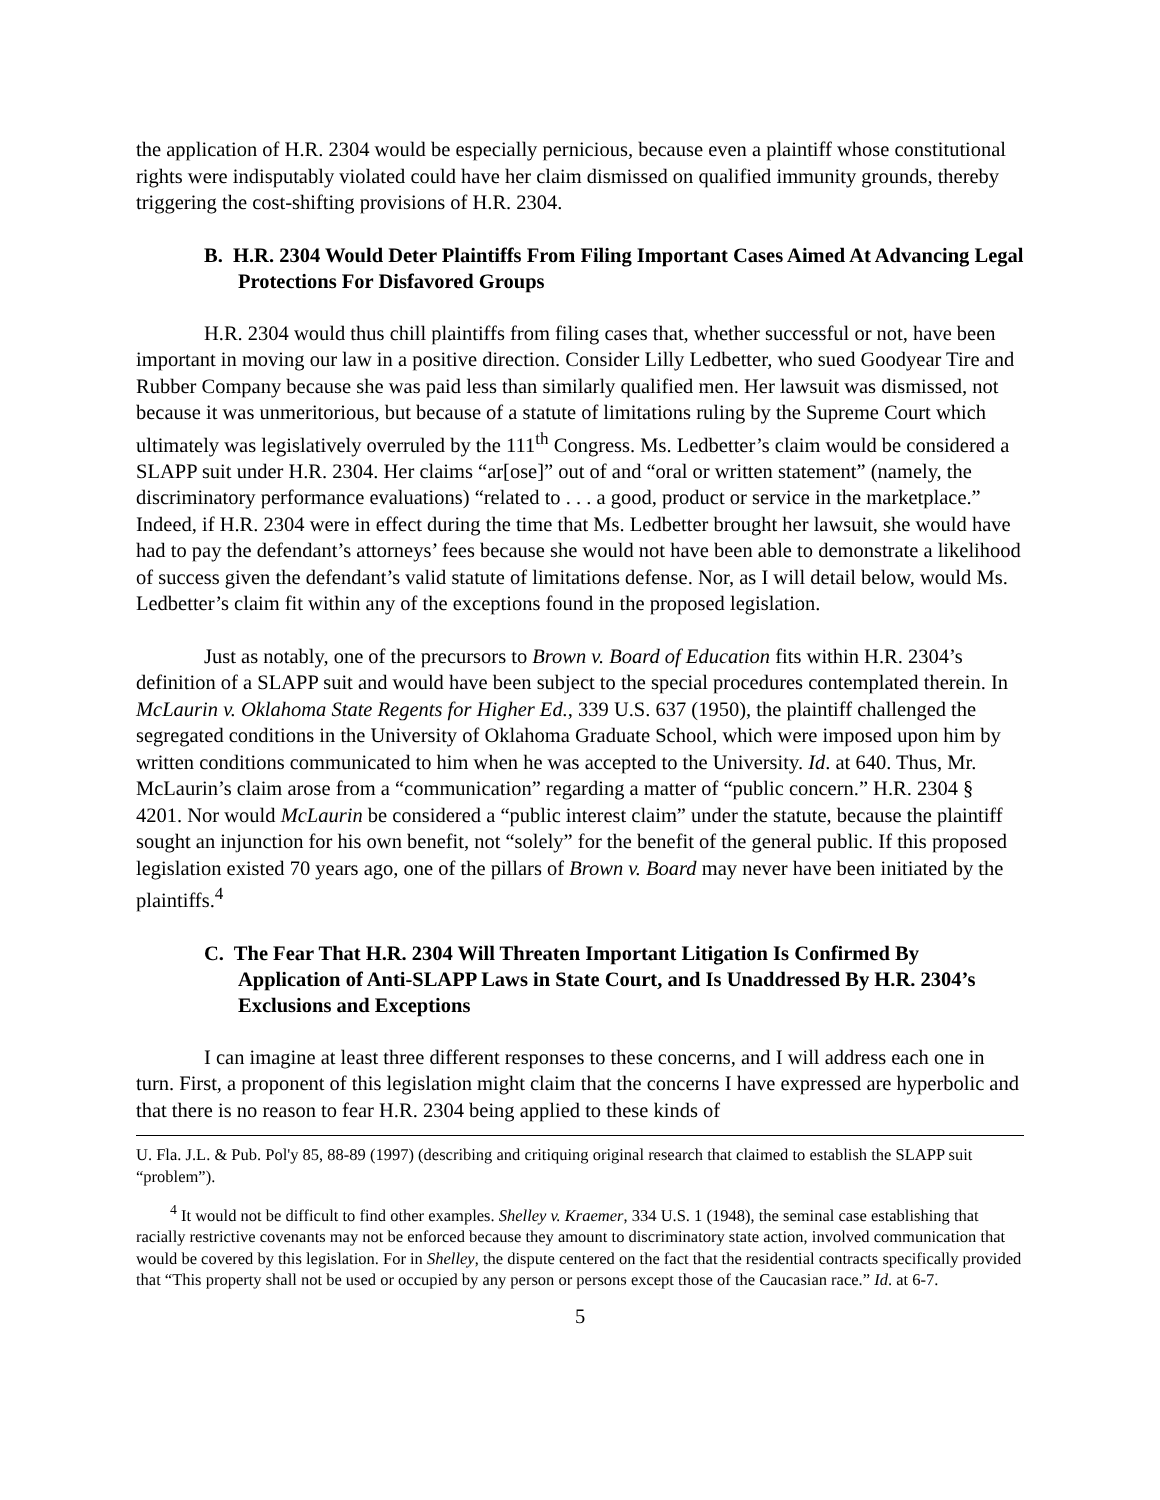the application of H.R. 2304 would be especially pernicious, because even a plaintiff whose constitutional rights were indisputably violated could have her claim dismissed on qualified immunity grounds, thereby triggering the cost-shifting provisions of H.R. 2304.
B. H.R. 2304 Would Deter Plaintiffs From Filing Important Cases Aimed At Advancing Legal Protections For Disfavored Groups
H.R. 2304 would thus chill plaintiffs from filing cases that, whether successful or not, have been important in moving our law in a positive direction. Consider Lilly Ledbetter, who sued Goodyear Tire and Rubber Company because she was paid less than similarly qualified men. Her lawsuit was dismissed, not because it was unmeritorious, but because of a statute of limitations ruling by the Supreme Court which ultimately was legislatively overruled by the 111<sup>th</sup> Congress. Ms. Ledbetter’s claim would be considered a SLAPP suit under H.R. 2304. Her claims “ar[ose]” out of and “oral or written statement” (namely, the discriminatory performance evaluations) “related to . . . a good, product or service in the marketplace.” Indeed, if H.R. 2304 were in effect during the time that Ms. Ledbetter brought her lawsuit, she would have had to pay the defendant’s attorneys’ fees because she would not have been able to demonstrate a likelihood of success given the defendant’s valid statute of limitations defense. Nor, as I will detail below, would Ms. Ledbetter’s claim fit within any of the exceptions found in the proposed legislation.
Just as notably, one of the precursors to Brown v. Board of Education fits within H.R. 2304’s definition of a SLAPP suit and would have been subject to the special procedures contemplated therein. In McLaurin v. Oklahoma State Regents for Higher Ed., 339 U.S. 637 (1950), the plaintiff challenged the segregated conditions in the University of Oklahoma Graduate School, which were imposed upon him by written conditions communicated to him when he was accepted to the University. Id. at 640. Thus, Mr. McLaurin’s claim arose from a “communication” regarding a matter of “public concern.” H.R. 2304 § 4201. Nor would McLaurin be considered a “public interest claim” under the statute, because the plaintiff sought an injunction for his own benefit, not “solely” for the benefit of the general public. If this proposed legislation existed 70 years ago, one of the pillars of Brown v. Board may never have been initiated by the plaintiffs.<sup>4</sup>
C. The Fear That H.R. 2304 Will Threaten Important Litigation Is Confirmed By Application of Anti-SLAPP Laws in State Court, and Is Unaddressed By H.R. 2304’s Exclusions and Exceptions
I can imagine at least three different responses to these concerns, and I will address each one in turn. First, a proponent of this legislation might claim that the concerns I have expressed are hyperbolic and that there is no reason to fear H.R. 2304 being applied to these kinds of
U. Fla. J.L. & Pub. Pol'y 85, 88-89 (1997) (describing and critiquing original research that claimed to establish the SLAPP suit “problem”).
<sup>4</sup> It would not be difficult to find other examples. Shelley v. Kraemer, 334 U.S. 1 (1948), the seminal case establishing that racially restrictive covenants may not be enforced because they amount to discriminatory state action, involved communication that would be covered by this legislation. For in Shelley, the dispute centered on the fact that the residential contracts specifically provided that “This property shall not be used or occupied by any person or persons except those of the Caucasian race.” Id. at 6-7.
5